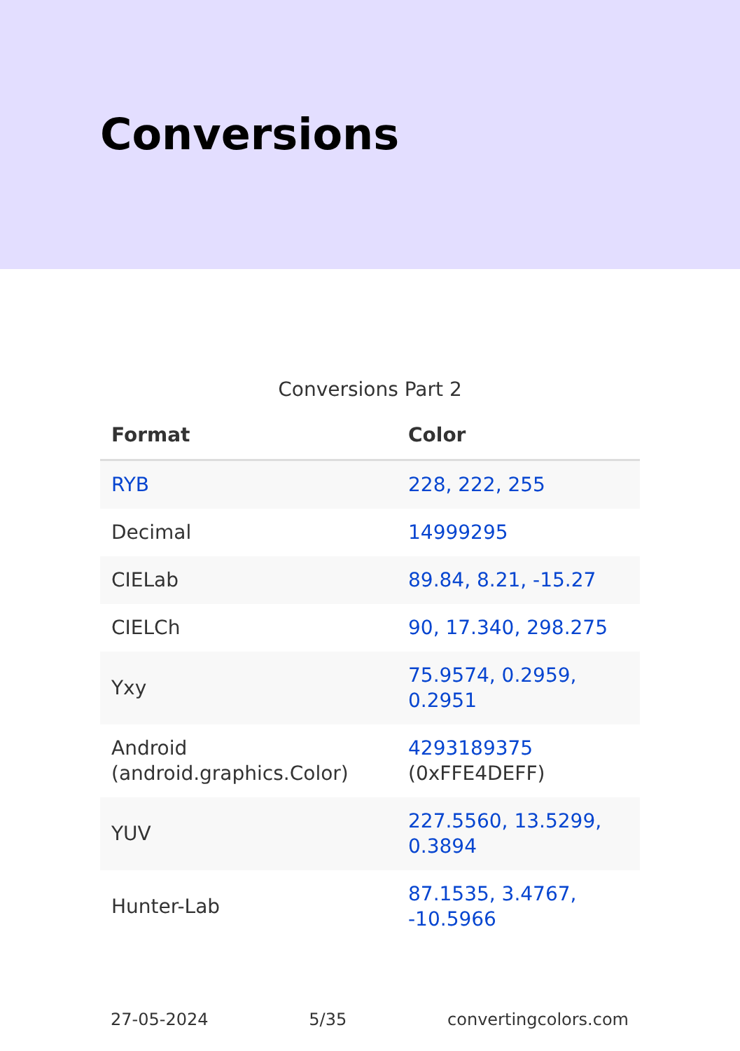Conversions
Conversions Part 2
| Format | Color |
| --- | --- |
| RYB | 228, 222, 255 |
| Decimal | 14999295 |
| CIELab | 89.84, 8.21, -15.27 |
| CIELCh | 90, 17.340, 298.275 |
| Yxy | 75.9574, 0.2959, 0.2951 |
| Android (android.graphics.Color) | 4293189375 (0xFFE4DEFF) |
| YUV | 227.5560, 13.5299, 0.3894 |
| Hunter-Lab | 87.1535, 3.4767, -10.5966 |
27-05-2024 5/35 convertingcolors.com